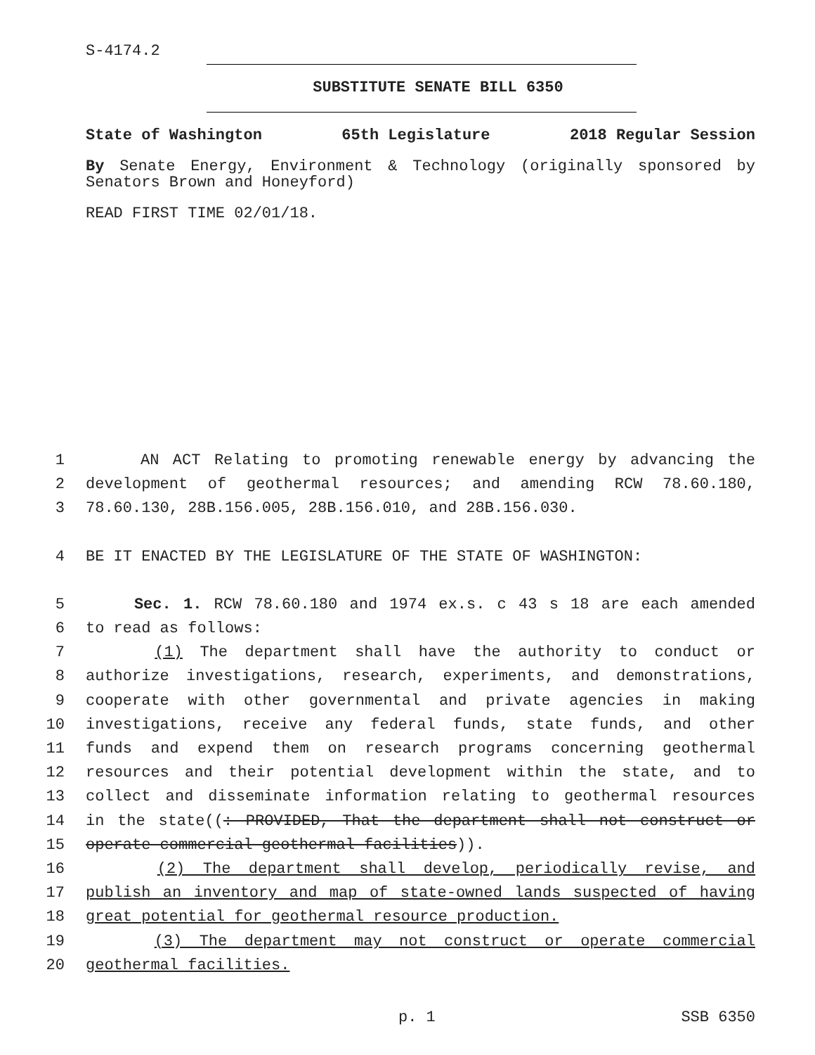S-4174.2
SUBSTITUTE SENATE BILL 6350
State of Washington 65th Legislature 2018 Regular Session
By Senate Energy, Environment & Technology (originally sponsored by Senators Brown and Honeyford)
READ FIRST TIME 02/01/18.
1 AN ACT Relating to promoting renewable energy by advancing the
2 development of geothermal resources; and amending RCW 78.60.180,
3 78.60.130, 28B.156.005, 28B.156.010, and 28B.156.030.
4 BE IT ENACTED BY THE LEGISLATURE OF THE STATE OF WASHINGTON:
5 Sec. 1. RCW 78.60.180 and 1974 ex.s. c 43 s 18 are each amended
6 to read as follows:
7 (1) The department shall have the authority to conduct or
8 authorize investigations, research, experiments, and demonstrations,
9 cooperate with other governmental and private agencies in making
10 investigations, receive any federal funds, state funds, and other
11 funds and expend them on research programs concerning geothermal
12 resources and their potential development within the state, and to
13 collect and disseminate information relating to geothermal resources
14 in the state((: PROVIDED, That the department shall not construct or
15 operate commercial geothermal facilities)).
16 (2) The department shall develop, periodically revise, and
17 publish an inventory and map of state-owned lands suspected of having
18 great potential for geothermal resource production.
19 (3) The department may not construct or operate commercial
20 geothermal facilities.
p. 1 SSB 6350